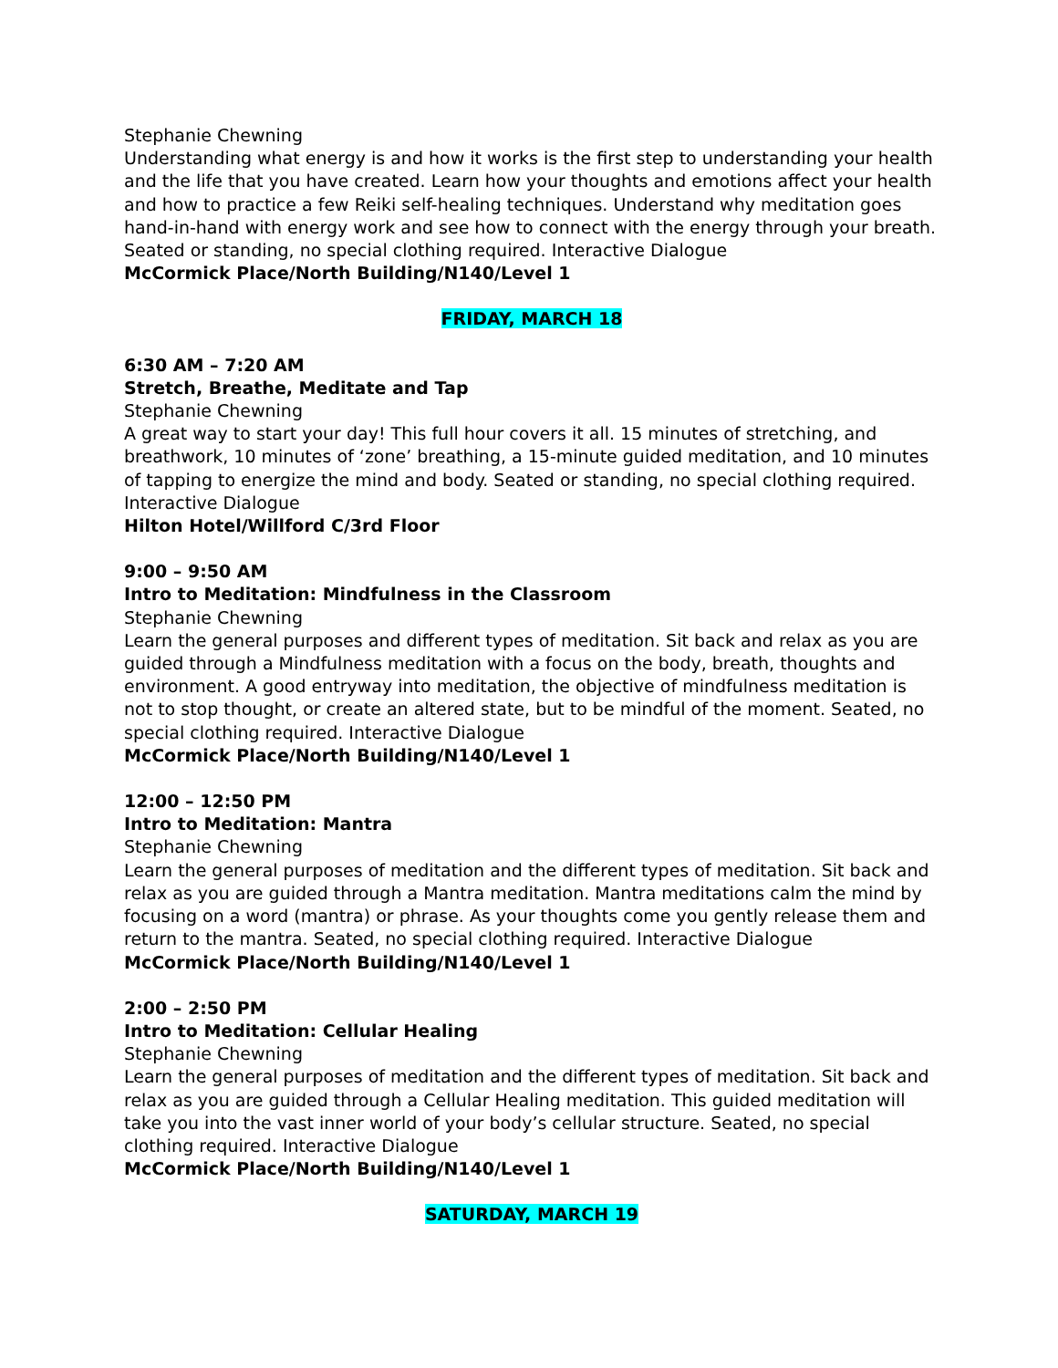Stephanie Chewning
Understanding what energy is and how it works is the first step to understanding your health and the life that you have created. Learn how your thoughts and emotions affect your health and how to practice a few Reiki self-healing techniques. Understand why meditation goes hand-in-hand with energy work and see how to connect with the energy through your breath. Seated or standing, no special clothing required. Interactive Dialogue
McCormick Place/North Building/N140/Level 1
FRIDAY, MARCH 18
6:30 AM – 7:20 AM
Stretch, Breathe, Meditate and Tap
Stephanie Chewning
A great way to start your day! This full hour covers it all. 15 minutes of stretching, and breathwork, 10 minutes of ‘zone’ breathing, a 15-minute guided meditation, and 10 minutes of tapping to energize the mind and body. Seated or standing, no special clothing required. Interactive Dialogue
Hilton Hotel/Willford C/3rd Floor
9:00 – 9:50 AM
Intro to Meditation: Mindfulness in the Classroom
Stephanie Chewning
Learn the general purposes and different types of meditation. Sit back and relax as you are guided through a Mindfulness meditation with a focus on the body, breath, thoughts and environment. A good entryway into meditation, the objective of mindfulness meditation is not to stop thought, or create an altered state, but to be mindful of the moment. Seated, no special clothing required. Interactive Dialogue
McCormick Place/North Building/N140/Level 1
12:00 – 12:50 PM
Intro to Meditation: Mantra
Stephanie Chewning
Learn the general purposes of meditation and the different types of meditation. Sit back and relax as you are guided through a Mantra meditation. Mantra meditations calm the mind by focusing on a word (mantra) or phrase. As your thoughts come you gently release them and return to the mantra. Seated, no special clothing required. Interactive Dialogue
McCormick Place/North Building/N140/Level 1
2:00 – 2:50 PM
Intro to Meditation: Cellular Healing
Stephanie Chewning
Learn the general purposes of meditation and the different types of meditation. Sit back and relax as you are guided through a Cellular Healing meditation. This guided meditation will take you into the vast inner world of your body’s cellular structure. Seated, no special clothing required. Interactive Dialogue
McCormick Place/North Building/N140/Level 1
SATURDAY, MARCH 19